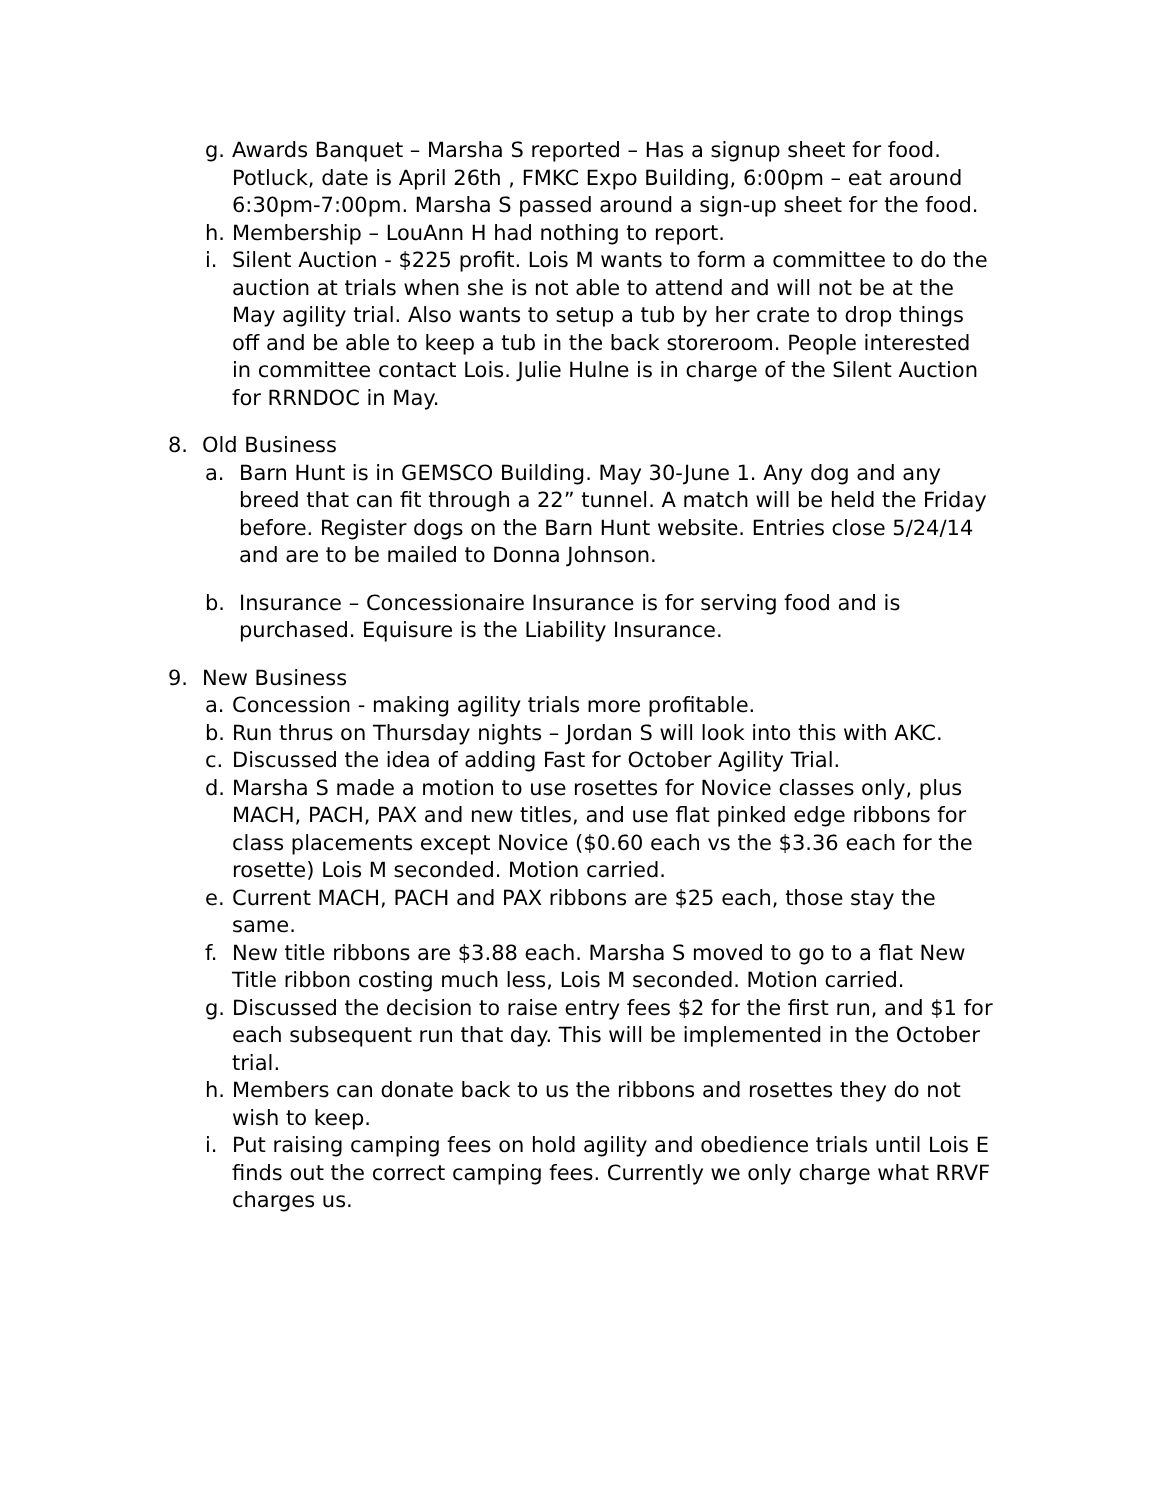g. Awards Banquet – Marsha S reported – Has a signup sheet for food. Potluck, date is April 26th , FMKC Expo Building, 6:00pm – eat around 6:30pm-7:00pm. Marsha S passed around a sign-up sheet for the food.
h. Membership – LouAnn H had nothing to report.
i. Silent Auction - $225 profit. Lois M wants to form a committee to do the auction at trials when she is not able to attend and will not be at the May agility trial. Also wants to setup a tub by her crate to drop things off and be able to keep a tub in the back storeroom. People interested in committee contact Lois. Julie Hulne is in charge of the Silent Auction for RRNDOC in May.
8. Old Business
a. Barn Hunt is in GEMSCO Building. May 30-June 1. Any dog and any breed that can fit through a 22” tunnel. A match will be held the Friday before. Register dogs on the Barn Hunt website. Entries close 5/24/14 and are to be mailed to Donna Johnson.
b. Insurance – Concessionaire Insurance is for serving food and is purchased. Equisure is the Liability Insurance.
9. New Business
a. Concession - making agility trials more profitable.
b. Run thrus on Thursday nights – Jordan S will look into this with AKC.
c. Discussed the idea of adding Fast for October Agility Trial.
d. Marsha S made a motion to use rosettes for Novice classes only, plus MACH, PACH, PAX and new titles, and use flat pinked edge ribbons for class placements except Novice ($0.60 each vs the $3.36 each for the rosette) Lois M seconded. Motion carried.
e. Current MACH, PACH and PAX ribbons are $25 each, those stay the same.
f. New title ribbons are $3.88 each. Marsha S moved to go to a flat New Title ribbon costing much less, Lois M seconded. Motion carried.
g. Discussed the decision to raise entry fees $2 for the first run, and $1 for each subsequent run that day. This will be implemented in the October trial.
h. Members can donate back to us the ribbons and rosettes they do not wish to keep.
i. Put raising camping fees on hold agility and obedience trials until Lois E finds out the correct camping fees. Currently we only charge what RRVF charges us.